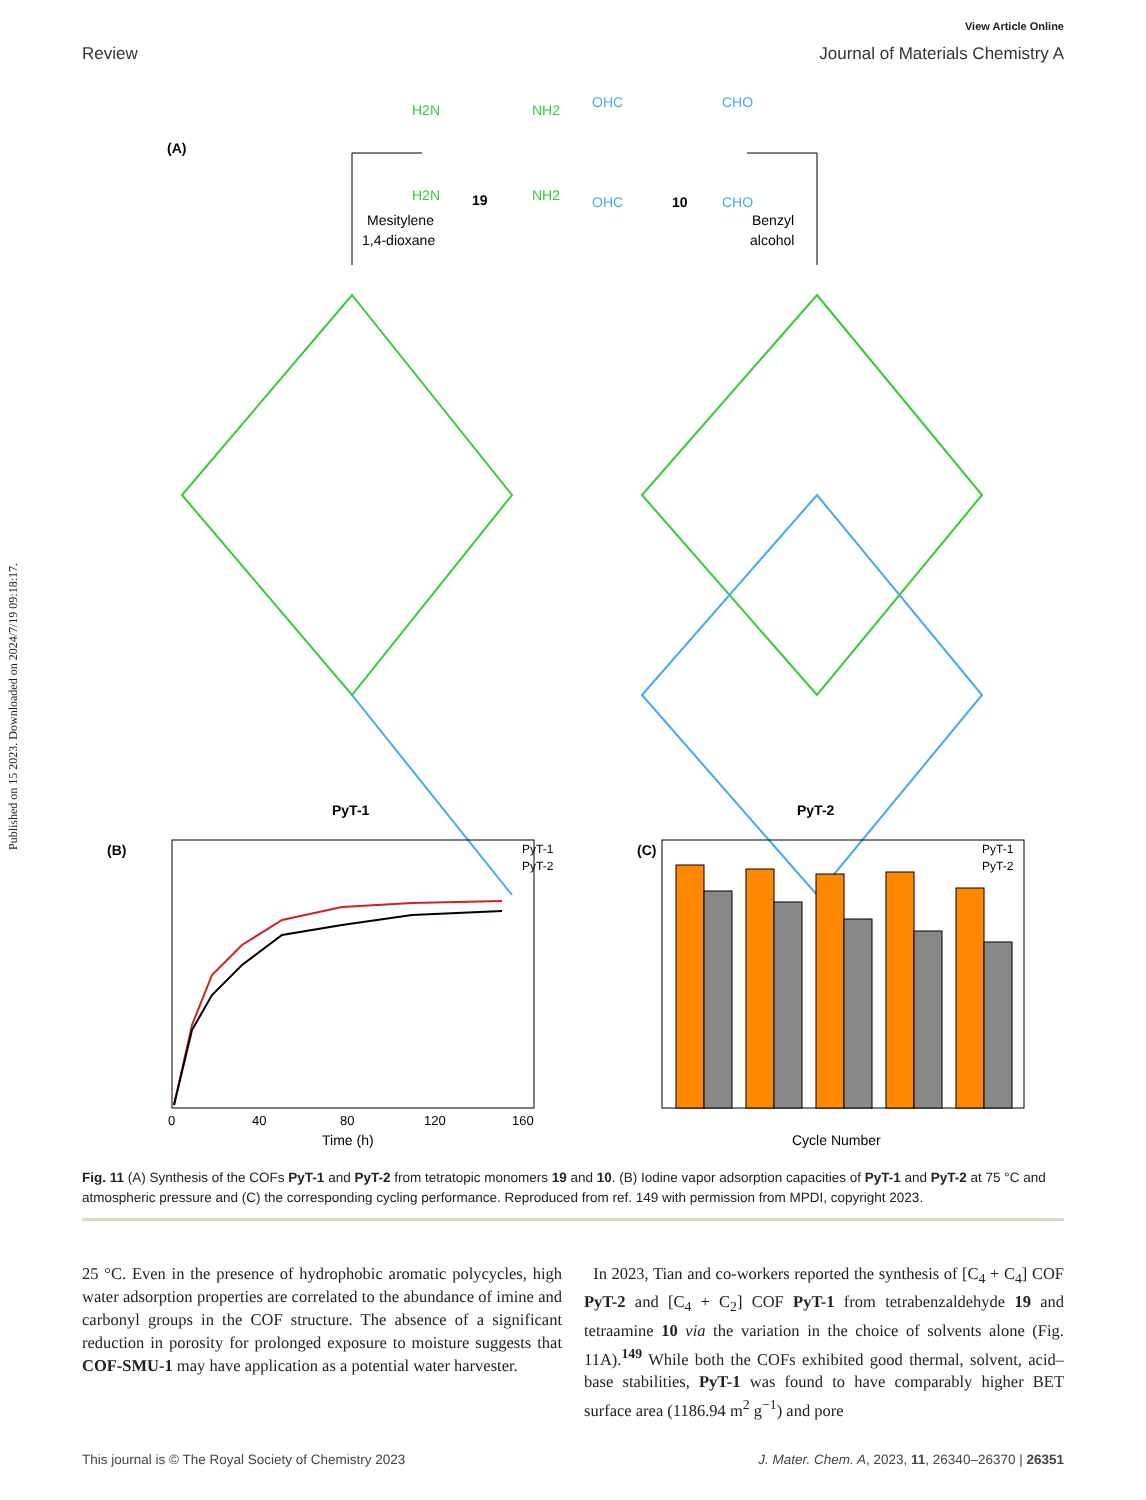Published on 15 2023. Downloaded on 2024/7/19 09:18:17.
View Article Online
Review Journal of Materials Chemistry A
(A)
H2N
NH2
H2N
NH2
19
OHC
CHO
OHC
CHO
10
Mesitylene
1,4-dioxane
Benzyl
alcohol
PyT-1
PyT-2
(B)
PyT-1
PyT-2
Time (h)
0
40
80
120
160
(C)
PyT-1
PyT-2
Cycle Number
Fig. 11 (A) Synthesis of the COFs PyT-1 and PyT-2 from tetratopic monomers 19 and 10. (B) Iodine vapor adsorption capacities of PyT-1 and PyT-2 at 75 °C and atmospheric pressure and (C) the corresponding cycling performance. Reproduced from ref. 149 with permission from MPDI, copyright 2023.
25 °C. Even in the presence of hydrophobic aromatic polycycles, high water adsorption properties are correlated to the abundance of imine and carbonyl groups in the COF structure. The absence of a significant reduction in porosity for prolonged exposure to moisture suggests that COF-SMU-1 may have application as a potential water harvester.
In 2023, Tian and co-workers reported the synthesis of [C<sub>4</sub> + C<sub>4</sub>] COF PyT-2 and [C<sub>4</sub> + C<sub>2</sub>] COF PyT-1 from tetrabenzaldehyde 19 and tetraamine 10 via the variation in the choice of solvents alone (Fig. 11A).<sup>149</sup> While both the COFs exhibited good thermal, solvent, acid–base stabilities, PyT-1 was found to have comparably higher BET surface area (1186.94 m<sup>2</sup> g<sup>−1</sup>) and pore
This journal is © The Royal Society of Chemistry 2023 J. Mater. Chem. A, 2023, 11, 26340–26370 | 26351